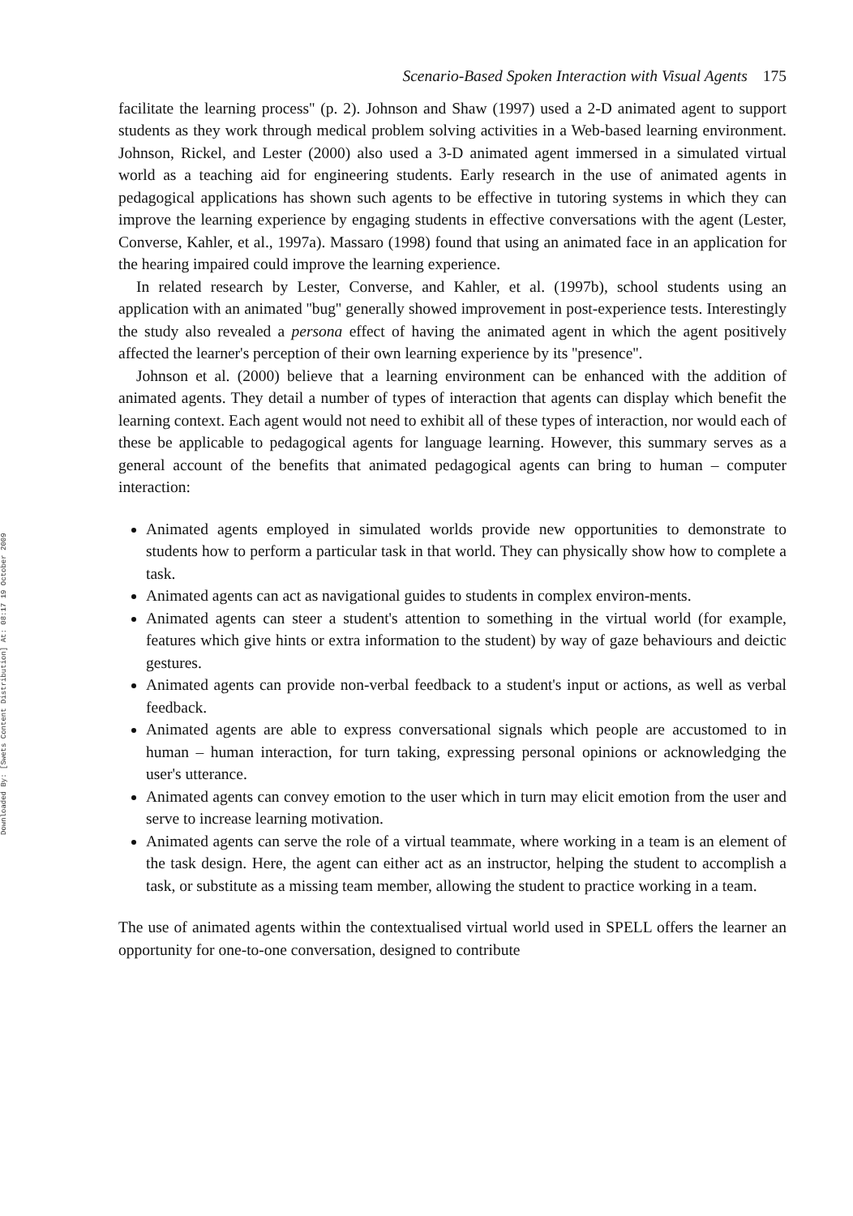Downloaded By: [Swets Content Distribution] At: 08:17 19 October 2009
Scenario-Based Spoken Interaction with Visual Agents 175
facilitate the learning process'' (p. 2). Johnson and Shaw (1997) used a 2-D animated agent to support students as they work through medical problem solving activities in a Web-based learning environment. Johnson, Rickel, and Lester (2000) also used a 3-D animated agent immersed in a simulated virtual world as a teaching aid for engineering students. Early research in the use of animated agents in pedagogical applications has shown such agents to be effective in tutoring systems in which they can improve the learning experience by engaging students in effective conversations with the agent (Lester, Converse, Kahler, et al., 1997a). Massaro (1998) found that using an animated face in an application for the hearing impaired could improve the learning experience.
In related research by Lester, Converse, and Kahler, et al. (1997b), school students using an application with an animated ''bug'' generally showed improvement in post-experience tests. Interestingly the study also revealed a persona effect of having the animated agent in which the agent positively affected the learner's perception of their own learning experience by its ''presence''.
Johnson et al. (2000) believe that a learning environment can be enhanced with the addition of animated agents. They detail a number of types of interaction that agents can display which benefit the learning context. Each agent would not need to exhibit all of these types of interaction, nor would each of these be applicable to pedagogical agents for language learning. However, this summary serves as a general account of the benefits that animated pedagogical agents can bring to human – computer interaction:
Animated agents employed in simulated worlds provide new opportunities to demonstrate to students how to perform a particular task in that world. They can physically show how to complete a task.
Animated agents can act as navigational guides to students in complex environ-ments.
Animated agents can steer a student's attention to something in the virtual world (for example, features which give hints or extra information to the student) by way of gaze behaviours and deictic gestures.
Animated agents can provide non-verbal feedback to a student's input or actions, as well as verbal feedback.
Animated agents are able to express conversational signals which people are accustomed to in human – human interaction, for turn taking, expressing personal opinions or acknowledging the user's utterance.
Animated agents can convey emotion to the user which in turn may elicit emotion from the user and serve to increase learning motivation.
Animated agents can serve the role of a virtual teammate, where working in a team is an element of the task design. Here, the agent can either act as an instructor, helping the student to accomplish a task, or substitute as a missing team member, allowing the student to practice working in a team.
The use of animated agents within the contextualised virtual world used in SPELL offers the learner an opportunity for one-to-one conversation, designed to contribute